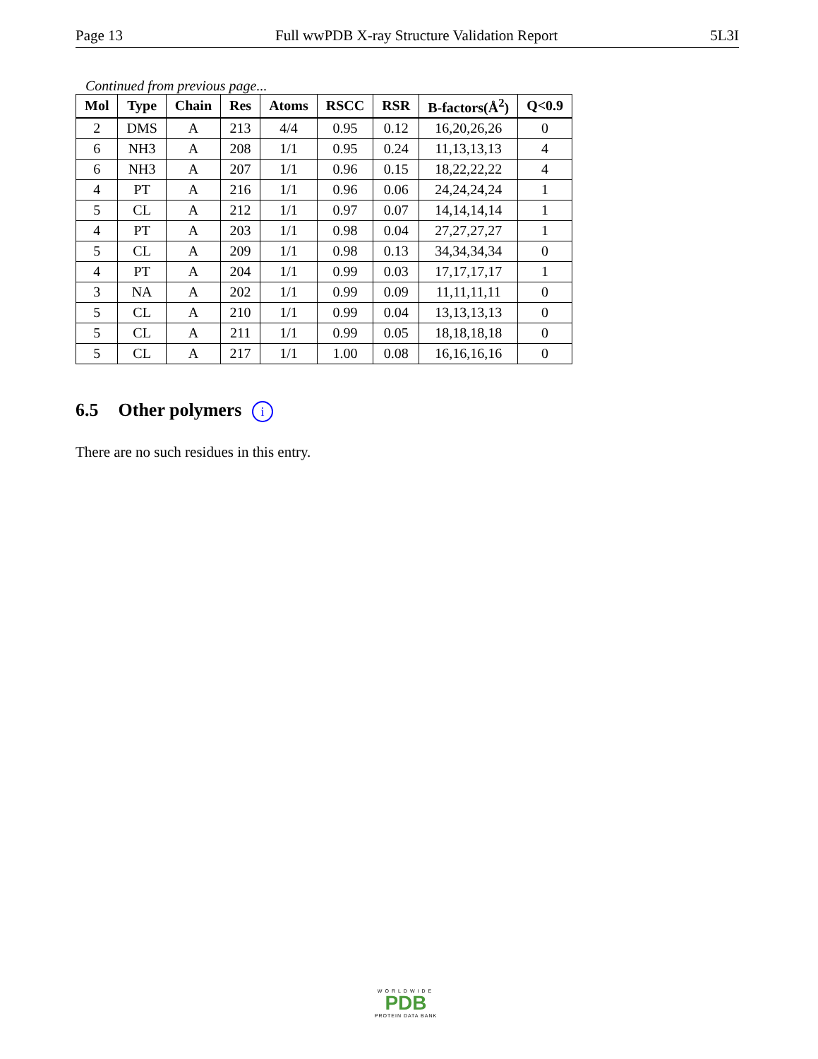Page 13 Full wwPDB X-ray Structure Validation Report 5L3I
Continued from previous page...
| Mol | Type | Chain | Res | Atoms | RSCC | RSR | B-factors(Å<sup>2</sup>) | Q<0.9 |
| --- | --- | --- | --- | --- | --- | --- | --- | --- |
| 2 | DMS | A | 213 | 4/4 | 0.95 | 0.12 | 16,20,26,26 | 0 |
| 6 | NH3 | A | 208 | 1/1 | 0.95 | 0.24 | 11,13,13,13 | 4 |
| 6 | NH3 | A | 207 | 1/1 | 0.96 | 0.15 | 18,22,22,22 | 4 |
| 4 | PT | A | 216 | 1/1 | 0.96 | 0.06 | 24,24,24,24 | 1 |
| 5 | CL | A | 212 | 1/1 | 0.97 | 0.07 | 14,14,14,14 | 1 |
| 4 | PT | A | 203 | 1/1 | 0.98 | 0.04 | 27,27,27,27 | 1 |
| 5 | CL | A | 209 | 1/1 | 0.98 | 0.13 | 34,34,34,34 | 0 |
| 4 | PT | A | 204 | 1/1 | 0.99 | 0.03 | 17,17,17,17 | 1 |
| 3 | NA | A | 202 | 1/1 | 0.99 | 0.09 | 11,11,11,11 | 0 |
| 5 | CL | A | 210 | 1/1 | 0.99 | 0.04 | 13,13,13,13 | 0 |
| 5 | CL | A | 211 | 1/1 | 0.99 | 0.05 | 18,18,18,18 | 0 |
| 5 | CL | A | 217 | 1/1 | 1.00 | 0.08 | 16,16,16,16 | 0 |
6.5 Other polymers i
There are no such residues in this entry.
WORLDWIDE
PDB
PROTEIN DATA BANK